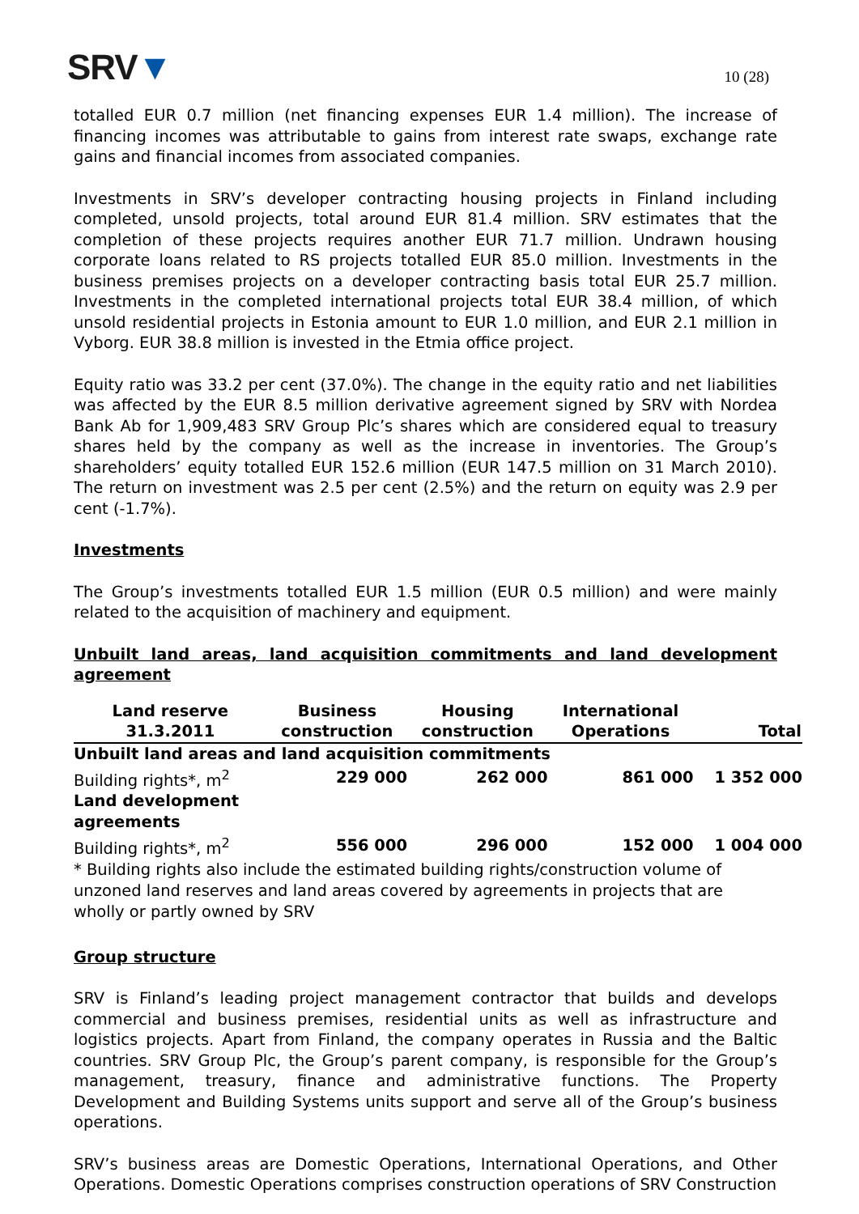SRV▼
10 (28)
totalled EUR 0.7 million (net financing expenses EUR 1.4 million). The increase of financing incomes was attributable to gains from interest rate swaps, exchange rate gains and financial incomes from associated companies.
Investments in SRV’s developer contracting housing projects in Finland including completed, unsold projects, total around EUR 81.4 million. SRV estimates that the completion of these projects requires another EUR 71.7 million. Undrawn housing corporate loans related to RS projects totalled EUR 85.0 million. Investments in the business premises projects on a developer contracting basis total EUR 25.7 million. Investments in the completed international projects total EUR 38.4 million, of which unsold residential projects in Estonia amount to EUR 1.0 million, and EUR 2.1 million in Vyborg. EUR 38.8 million is invested in the Etmia office project.
Equity ratio was 33.2 per cent (37.0%). The change in the equity ratio and net liabilities was affected by the EUR 8.5 million derivative agreement signed by SRV with Nordea Bank Ab for 1,909,483 SRV Group Plc’s shares which are considered equal to treasury shares held by the company as well as the increase in inventories. The Group’s shareholders’ equity totalled EUR 152.6 million (EUR 147.5 million on 31 March 2010). The return on investment was 2.5 per cent (2.5%) and the return on equity was 2.9 per cent (-1.7%).
Investments
The Group’s investments totalled EUR 1.5 million (EUR 0.5 million) and were mainly related to the acquisition of machinery and equipment.
Unbuilt land areas, land acquisition commitments and land development agreement
| Land reserve 31.3.2011 | Business construction | Housing construction | International Operations | Total |
| --- | --- | --- | --- | --- |
| Unbuilt land areas and land acquisition commitments | | | | |
| Building rights*, m<sup>2</sup> | 229 000 | 262 000 | 861 000 | 1 352 000 |
| Land development agreements | | | | |
| Building rights*, m<sup>2</sup> | 556 000 | 296 000 | 152 000 | 1 004 000 |
* Building rights also include the estimated building rights/construction volume of unzoned land reserves and land areas covered by agreements in projects that are wholly or partly owned by SRV
Group structure
SRV is Finland’s leading project management contractor that builds and develops commercial and business premises, residential units as well as infrastructure and logistics projects. Apart from Finland, the company operates in Russia and the Baltic countries. SRV Group Plc, the Group’s parent company, is responsible for the Group’s management, treasury, finance and administrative functions. The Property Development and Building Systems units support and serve all of the Group’s business operations.
SRV’s business areas are Domestic Operations, International Operations, and Other Operations. Domestic Operations comprises construction operations of SRV Construction